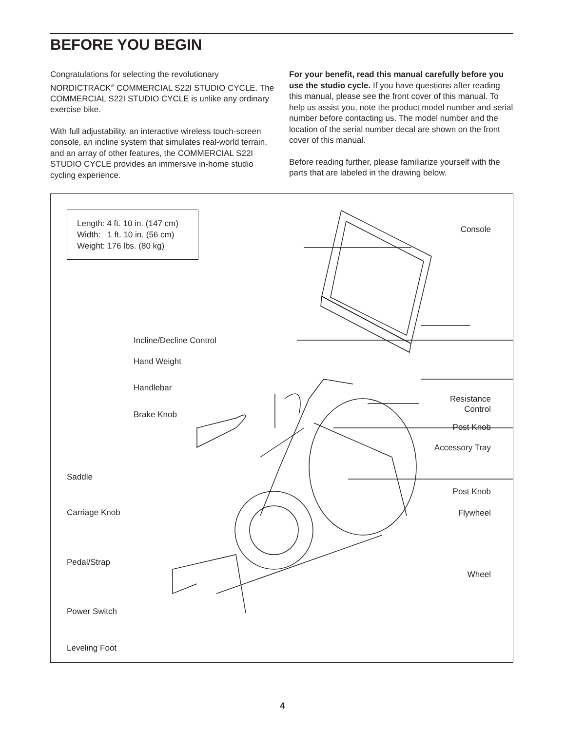BEFORE YOU BEGIN
Congratulations for selecting the revolutionary NORDICTRACK<sup>®</sup> COMMERCIAL S22I STUDIO CYCLE. The COMMERCIAL S22I STUDIO CYCLE is unlike any ordinary exercise bike.
With full adjustability, an interactive wireless touch-screen console, an incline system that simulates real-world terrain, and an array of other features, the COMMERCIAL S22I STUDIO CYCLE provides an immersive in-home studio cycling experience.
For your benefit, read this manual carefully before you use the studio cycle. If you have questions after reading this manual, please see the front cover of this manual. To help us assist you, note the product model number and serial number before contacting us. The model number and the location of the serial number decal are shown on the front cover of this manual.
Before reading further, please familiarize yourself with the parts that are labeled in the drawing below.
Length: 4 ft. 10 in. (147 cm)
Width: 1 ft. 10 in. (56 cm)
Weight: 176 lbs. (80 kg)
Console
Incline/Decline Control
Hand Weight
Resistance
Control
Handlebar
Brake Knob
Post Knob
Accessory Tray
Saddle
Post Knob
Carriage Knob Flywheel
Pedal/Strap
Wheel
Power Switch
Leveling Foot
4